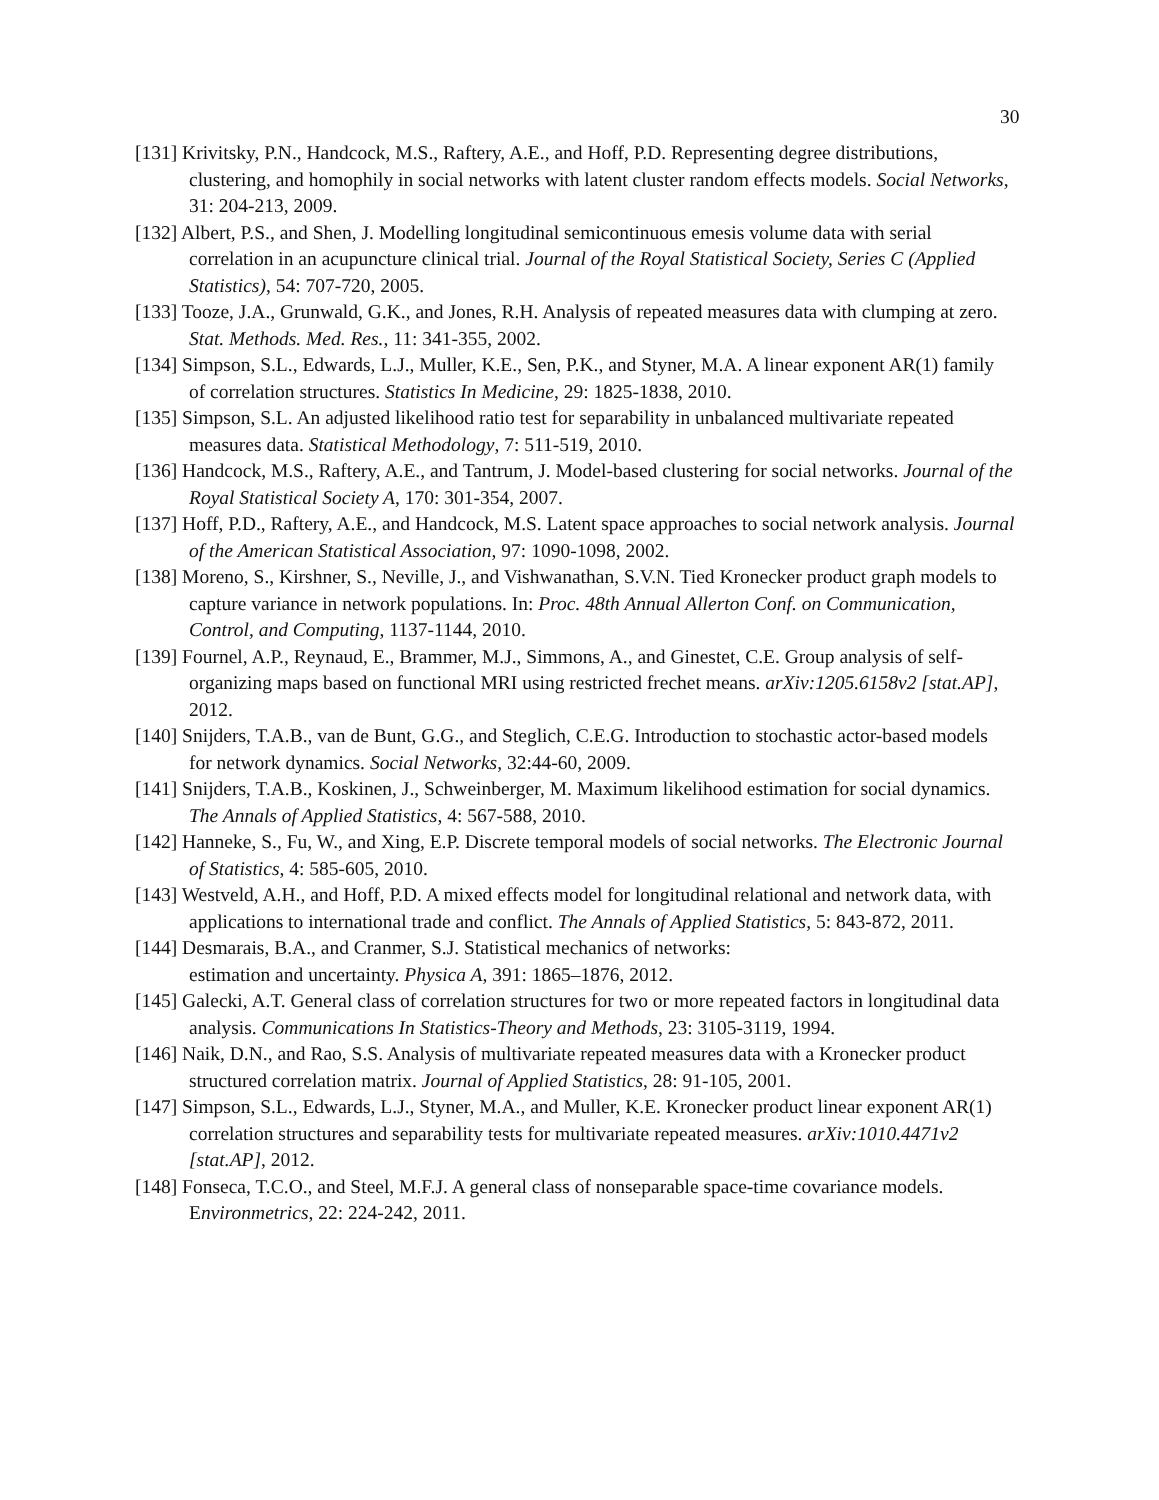30
[131] Krivitsky, P.N., Handcock, M.S., Raftery, A.E., and Hoff, P.D. Representing degree distributions, clustering, and homophily in social networks with latent cluster random effects models. Social Networks, 31: 204-213, 2009.
[132] Albert, P.S., and Shen, J. Modelling longitudinal semicontinuous emesis volume data with serial correlation in an acupuncture clinical trial. Journal of the Royal Statistical Society, Series C (Applied Statistics), 54: 707-720, 2005.
[133] Tooze, J.A., Grunwald, G.K., and Jones, R.H. Analysis of repeated measures data with clumping at zero. Stat. Methods. Med. Res., 11: 341-355, 2002.
[134] Simpson, S.L., Edwards, L.J., Muller, K.E., Sen, P.K., and Styner, M.A. A linear exponent AR(1) family of correlation structures. Statistics In Medicine, 29: 1825-1838, 2010.
[135] Simpson, S.L. An adjusted likelihood ratio test for separability in unbalanced multivariate repeated measures data. Statistical Methodology, 7: 511-519, 2010.
[136] Handcock, M.S., Raftery, A.E., and Tantrum, J. Model-based clustering for social networks. Journal of the Royal Statistical Society A, 170: 301-354, 2007.
[137] Hoff, P.D., Raftery, A.E., and Handcock, M.S. Latent space approaches to social network analysis. Journal of the American Statistical Association, 97: 1090-1098, 2002.
[138] Moreno, S., Kirshner, S., Neville, J., and Vishwanathan, S.V.N. Tied Kronecker product graph models to capture variance in network populations. In: Proc. 48th Annual Allerton Conf. on Communication, Control, and Computing, 1137-1144, 2010.
[139] Fournel, A.P., Reynaud, E., Brammer, M.J., Simmons, A., and Ginestet, C.E. Group analysis of self-organizing maps based on functional MRI using restricted frechet means. arXiv:1205.6158v2 [stat.AP], 2012.
[140] Snijders, T.A.B., van de Bunt, G.G., and Steglich, C.E.G. Introduction to stochastic actor-based models for network dynamics. Social Networks, 32:44-60, 2009.
[141] Snijders, T.A.B., Koskinen, J., Schweinberger, M. Maximum likelihood estimation for social dynamics. The Annals of Applied Statistics, 4: 567-588, 2010.
[142] Hanneke, S., Fu, W., and Xing, E.P. Discrete temporal models of social networks. The Electronic Journal of Statistics, 4: 585-605, 2010.
[143] Westveld, A.H., and Hoff, P.D. A mixed effects model for longitudinal relational and network data, with applications to international trade and conflict. The Annals of Applied Statistics, 5: 843-872, 2011.
[144] Desmarais, B.A., and Cranmer, S.J. Statistical mechanics of networks:
estimation and uncertainty. Physica A, 391: 1865–1876, 2012.
[145] Galecki, A.T. General class of correlation structures for two or more repeated factors in longitudinal data analysis. Communications In Statistics-Theory and Methods, 23: 3105-3119, 1994.
[146] Naik, D.N., and Rao, S.S. Analysis of multivariate repeated measures data with a Kronecker product structured correlation matrix. Journal of Applied Statistics, 28: 91-105, 2001.
[147] Simpson, S.L., Edwards, L.J., Styner, M.A., and Muller, K.E. Kronecker product linear exponent AR(1) correlation structures and separability tests for multivariate repeated measures. arXiv:1010.4471v2 [stat.AP], 2012.
[148] Fonseca, T.C.O., and Steel, M.F.J. A general class of nonseparable space-time covariance models. Environmetrics, 22: 224-242, 2011.